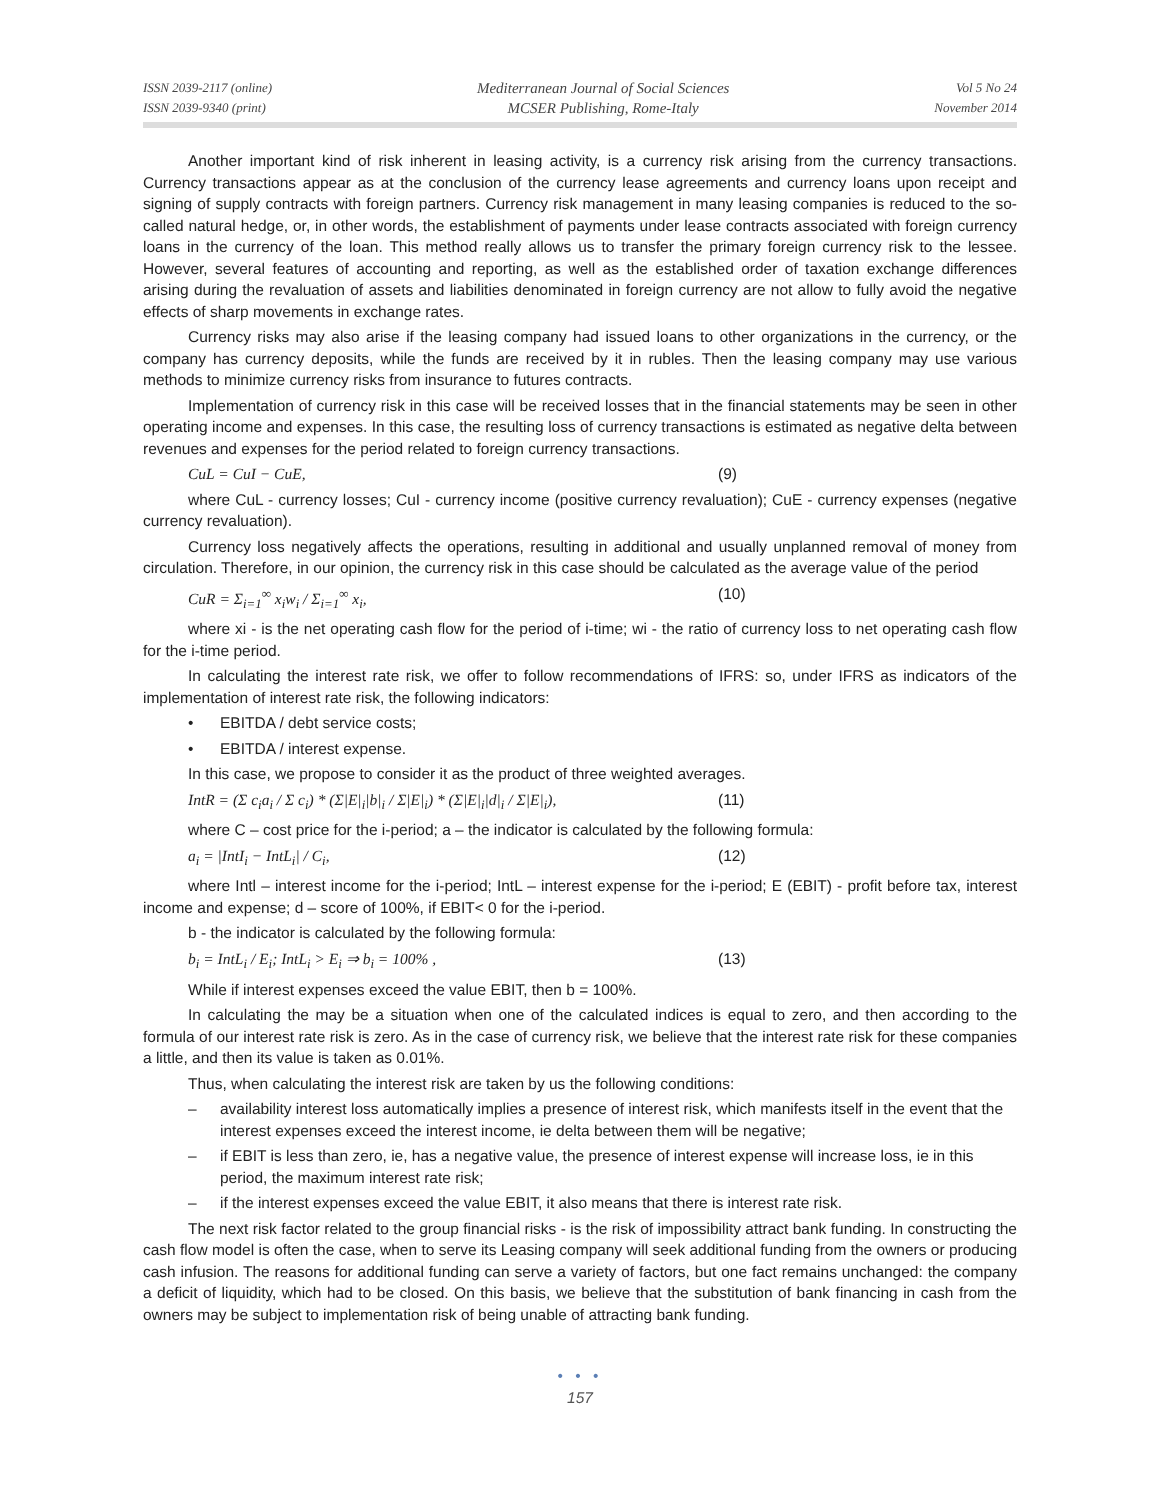ISSN 2039-2117 (online)
ISSN 2039-9340 (print)
Mediterranean Journal of Social Sciences
MCSER Publishing, Rome-Italy
Vol 5 No 24
November 2014
Another important kind of risk inherent in leasing activity, is a currency risk arising from the currency transactions. Currency transactions appear as at the conclusion of the currency lease agreements and currency loans upon receipt and signing of supply contracts with foreign partners. Currency risk management in many leasing companies is reduced to the so-called natural hedge, or, in other words, the establishment of payments under lease contracts associated with foreign currency loans in the currency of the loan. This method really allows us to transfer the primary foreign currency risk to the lessee. However, several features of accounting and reporting, as well as the established order of taxation exchange differences arising during the revaluation of assets and liabilities denominated in foreign currency are not allow to fully avoid the negative effects of sharp movements in exchange rates.
Currency risks may also arise if the leasing company had issued loans to other organizations in the currency, or the company has currency deposits, while the funds are received by it in rubles. Then the leasing company may use various methods to minimize currency risks from insurance to futures contracts.
Implementation of currency risk in this case will be received losses that in the financial statements may be seen in other operating income and expenses. In this case, the resulting loss of currency transactions is estimated as negative delta between revenues and expenses for the period related to foreign currency transactions.
CuL = CuI − CuE, (9)
where CuL - currency losses; CuI - currency income (positive currency revaluation); CuE - currency expenses (negative currency revaluation).
Currency loss negatively affects the operations, resulting in additional and usually unplanned removal of money from circulation. Therefore, in our opinion, the currency risk in this case should be calculated as the average value of the period
CuR = Σ<sub>i=1</sub><sup>∞</sup> x<sub>i</sub>w<sub>i</sub> / Σ<sub>i=1</sub><sup>∞</sup> x<sub>i</sub>, (10)
where xi - is the net operating cash flow for the period of i-time; wi - the ratio of currency loss to net operating cash flow for the i-time period.
In calculating the interest rate risk, we offer to follow recommendations of IFRS: so, under IFRS as indicators of the implementation of interest rate risk, the following indicators:
• EBITDA / debt service costs;
• EBITDA / interest expense.
In this case, we propose to consider it as the product of three weighted averages.
IntR = (Σ c<sub>i</sub>a<sub>i</sub> / Σ c<sub>i</sub>) * (Σ|E|<sub>i</sub>|b|<sub>i</sub> / Σ|E|<sub>i</sub>) * (Σ|E|<sub>i</sub>|d|<sub>i</sub> / Σ|E|<sub>i</sub>), (11)
where C – cost price for the i-period; a – the indicator is calculated by the following formula:
a<sub>i</sub> = |IntI<sub>i</sub> − IntL<sub>i</sub>| / C<sub>i</sub>, (12)
where Intl – interest income for the i-period; IntL – interest expense for the i-period; E (EBIT) - profit before tax, interest income and expense; d – score of 100%, if EBIT< 0 for the i-period.
b - the indicator is calculated by the following formula:
b<sub>i</sub> = IntL<sub>i</sub> / E<sub>i</sub>; IntL<sub>i</sub> > E<sub>i</sub> ⇒ b<sub>i</sub> = 100% , (13)
While if interest expenses exceed the value EBIT, then b = 100%.
In calculating the may be a situation when one of the calculated indices is equal to zero, and then according to the formula of our interest rate risk is zero. As in the case of currency risk, we believe that the interest rate risk for these companies a little, and then its value is taken as 0.01%.
Thus, when calculating the interest risk are taken by us the following conditions:
– availability interest loss automatically implies a presence of interest risk, which manifests itself in the event that the interest expenses exceed the interest income, ie delta between them will be negative;
– if EBIT is less than zero, ie, has a negative value, the presence of interest expense will increase loss, ie in this period, the maximum interest rate risk;
– if the interest expenses exceed the value EBIT, it also means that there is interest rate risk.
The next risk factor related to the group financial risks - is the risk of impossibility attract bank funding. In constructing the cash flow model is often the case, when to serve its Leasing company will seek additional funding from the owners or producing cash infusion. The reasons for additional funding can serve a variety of factors, but one fact remains unchanged: the company a deficit of liquidity, which had to be closed. On this basis, we believe that the substitution of bank financing in cash from the owners may be subject to implementation risk of being unable of attracting bank funding.
• • •
157